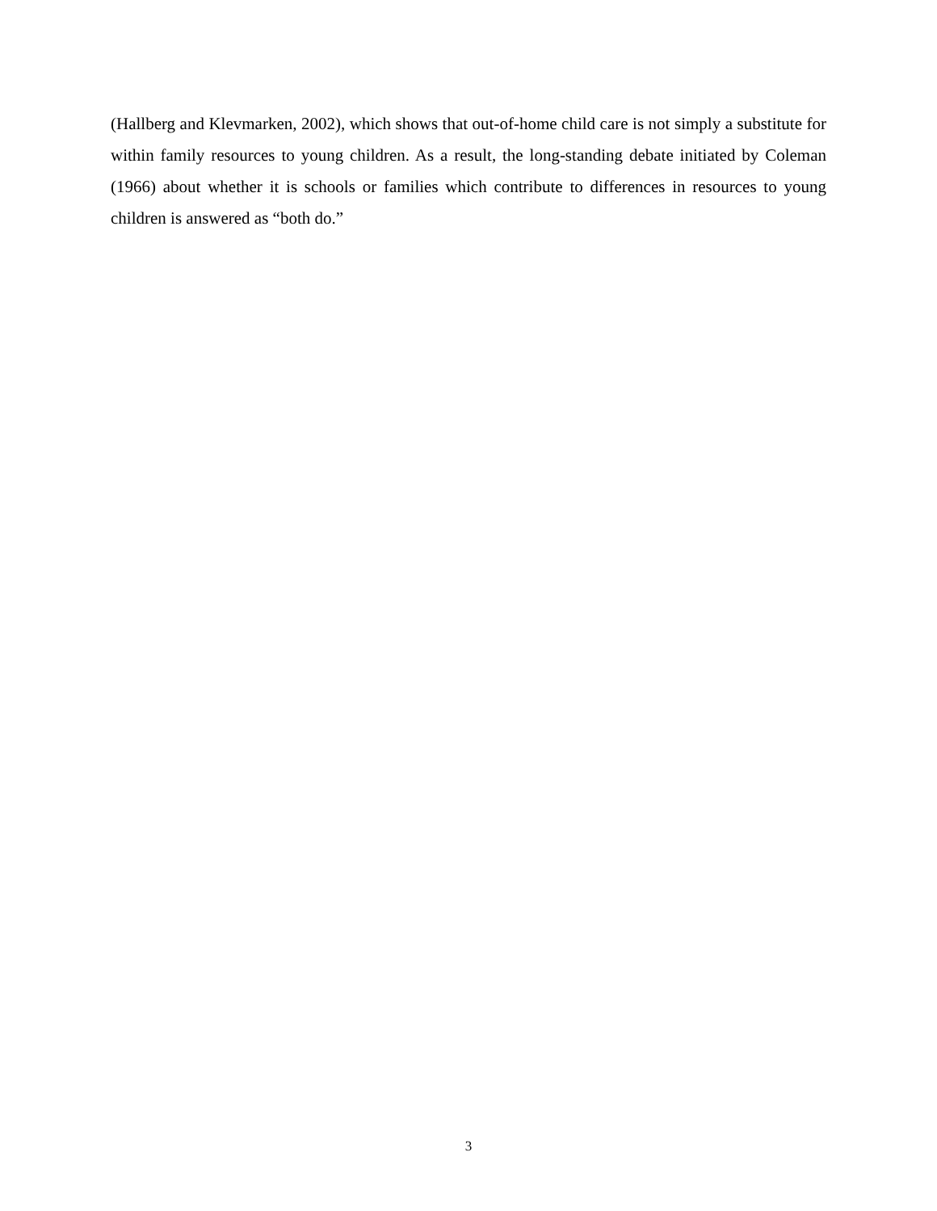(Hallberg and Klevmarken, 2002), which shows that out-of-home child care is not simply a substitute for within family resources to young children. As a result, the long-standing debate initiated by Coleman (1966) about whether it is schools or families which contribute to differences in resources to young children is answered as “both do.”
3